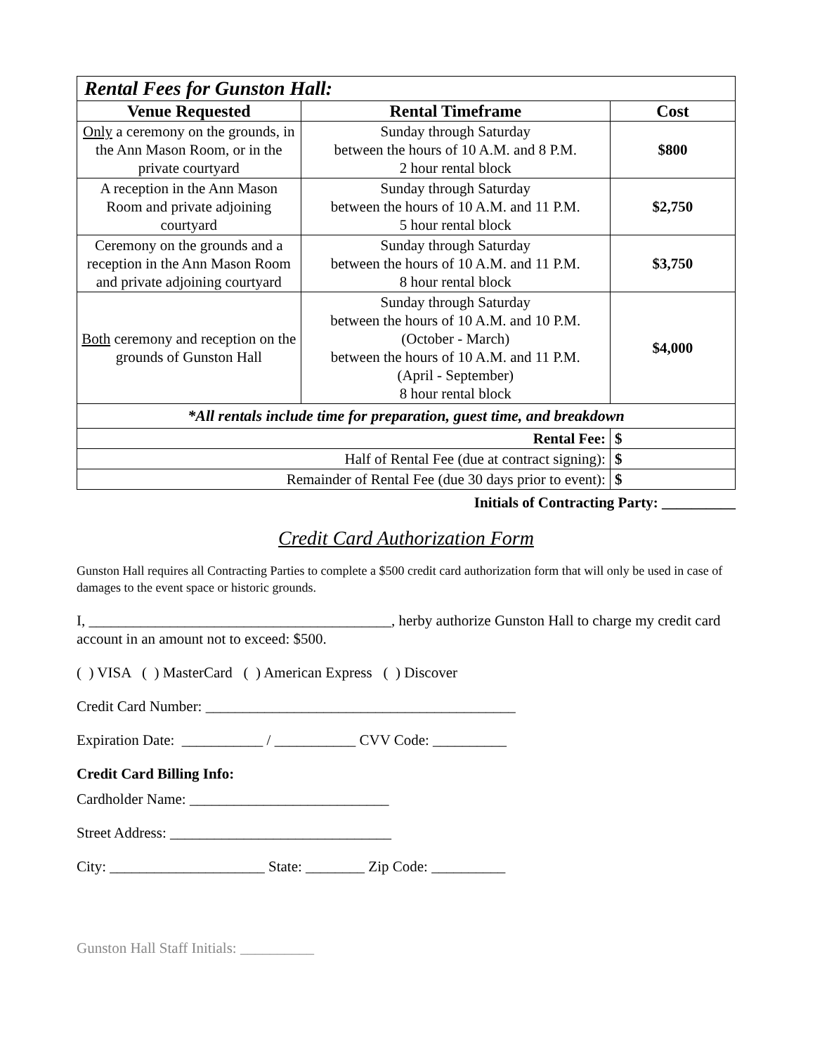| Rental Fees for Gunston Hall: | | |
| Venue Requested | Rental Timeframe | Cost |
| Only a ceremony on the grounds, in the Ann Mason Room, or in the private courtyard | Sunday through Saturday between the hours of 10 A.M. and 8 P.M. 2 hour rental block | $800 |
| A reception in the Ann Mason Room and private adjoining courtyard | Sunday through Saturday between the hours of 10 A.M. and 11 P.M. 5 hour rental block | $2,750 |
| Ceremony on the grounds and a reception in the Ann Mason Room and private adjoining courtyard | Sunday through Saturday between the hours of 10 A.M. and 11 P.M. 8 hour rental block | $3,750 |
| Both ceremony and reception on the grounds of Gunston Hall | Sunday through Saturday between the hours of 10 A.M. and 10 P.M. (October - March) between the hours of 10 A.M. and 11 P.M. (April - September) 8 hour rental block | $4,000 |
| *All rentals include time for preparation, guest time, and breakdown | | |
| Rental Fee: | | $ |
| Half of Rental Fee (due at contract signing): | | $ |
| Remainder of Rental Fee (due 30 days prior to event): | | $ |
Initials of Contracting Party: __________
Credit Card Authorization Form
Gunston Hall requires all Contracting Parties to complete a $500 credit card authorization form that will only be used in case of damages to the event space or historic grounds.
I, _________________________________________, herby authorize Gunston Hall to charge my credit card account in an amount not to exceed: $500.
( ) VISA ( ) MasterCard ( ) American Express ( ) Discover
Credit Card Number: __________________________________________
Expiration Date: ___________ / ___________ CVV Code: __________
Credit Card Billing Info:
Cardholder Name: ___________________________
Street Address: ______________________________
City: _____________________ State: ________ Zip Code: __________
Gunston Hall Staff Initials: __________